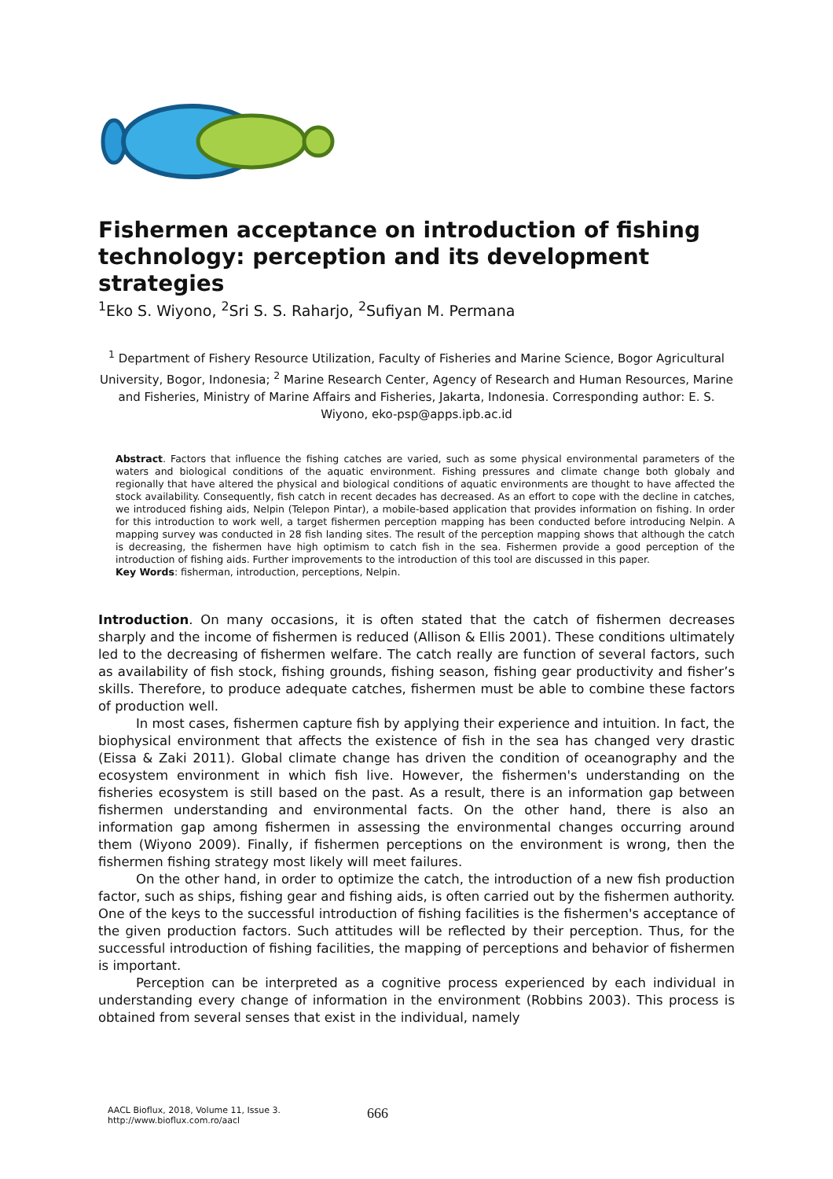Fishermen acceptance on introduction of fishing technology: perception and its development strategies
<sup>1</sup> Eko S. Wiyono, <sup>2</sup>Sri S. S. Raharjo, <sup>2</sup>Sufiyan M. Permana
<sup>1</sup> Department of Fishery Resource Utilization, Faculty of Fisheries and Marine Science, Bogor Agricultural University, Bogor, Indonesia; <sup>2</sup> Marine Research Center, Agency of Research and Human Resources, Marine and Fisheries, Ministry of Marine Affairs and Fisheries, Jakarta, Indonesia. Corresponding author: E. S. Wiyono, eko-psp@apps.ipb.ac.id
Abstract. Factors that influence the fishing catches are varied, such as some physical environmental parameters of the waters and biological conditions of the aquatic environment. Fishing pressures and climate change both globaly and regionally that have altered the physical and biological conditions of aquatic environments are thought to have affected the stock availability. Consequently, fish catch in recent decades has decreased. As an effort to cope with the decline in catches, we introduced fishing aids, Nelpin (Telepon Pintar), a mobile-based application that provides information on fishing. In order for this introduction to work well, a target fishermen perception mapping has been conducted before introducing Nelpin. A mapping survey was conducted in 28 fish landing sites. The result of the perception mapping shows that although the catch is decreasing, the fishermen have high optimism to catch fish in the sea. Fishermen provide a good perception of the introduction of fishing aids. Further improvements to the introduction of this tool are discussed in this paper.
Key Words: fisherman, introduction, perceptions, Nelpin.
Introduction. On many occasions, it is often stated that the catch of fishermen decreases sharply and the income of fishermen is reduced (Allison & Ellis 2001). These conditions ultimately led to the decreasing of fishermen welfare. The catch really are function of several factors, such as availability of fish stock, fishing grounds, fishing season, fishing gear productivity and fisher’s skills. Therefore, to produce adequate catches, fishermen must be able to combine these factors of production well.
In most cases, fishermen capture fish by applying their experience and intuition. In fact, the biophysical environment that affects the existence of fish in the sea has changed very drastic (Eissa & Zaki 2011). Global climate change has driven the condition of oceanography and the ecosystem environment in which fish live. However, the fishermen's understanding on the fisheries ecosystem is still based on the past. As a result, there is an information gap between fishermen understanding and environmental facts. On the other hand, there is also an information gap among fishermen in assessing the environmental changes occurring around them (Wiyono 2009). Finally, if fishermen perceptions on the environment is wrong, then the fishermen fishing strategy most likely will meet failures.
On the other hand, in order to optimize the catch, the introduction of a new fish production factor, such as ships, fishing gear and fishing aids, is often carried out by the fishermen authority. One of the keys to the successful introduction of fishing facilities is the fishermen's acceptance of the given production factors. Such attitudes will be reflected by their perception. Thus, for the successful introduction of fishing facilities, the mapping of perceptions and behavior of fishermen is important.
Perception can be interpreted as a cognitive process experienced by each individual in understanding every change of information in the environment (Robbins 2003). This process is obtained from several senses that exist in the individual, namely
AACL Bioflux, 2018, Volume 11, Issue 3.
http://www.bioflux.com.ro/aacl
666